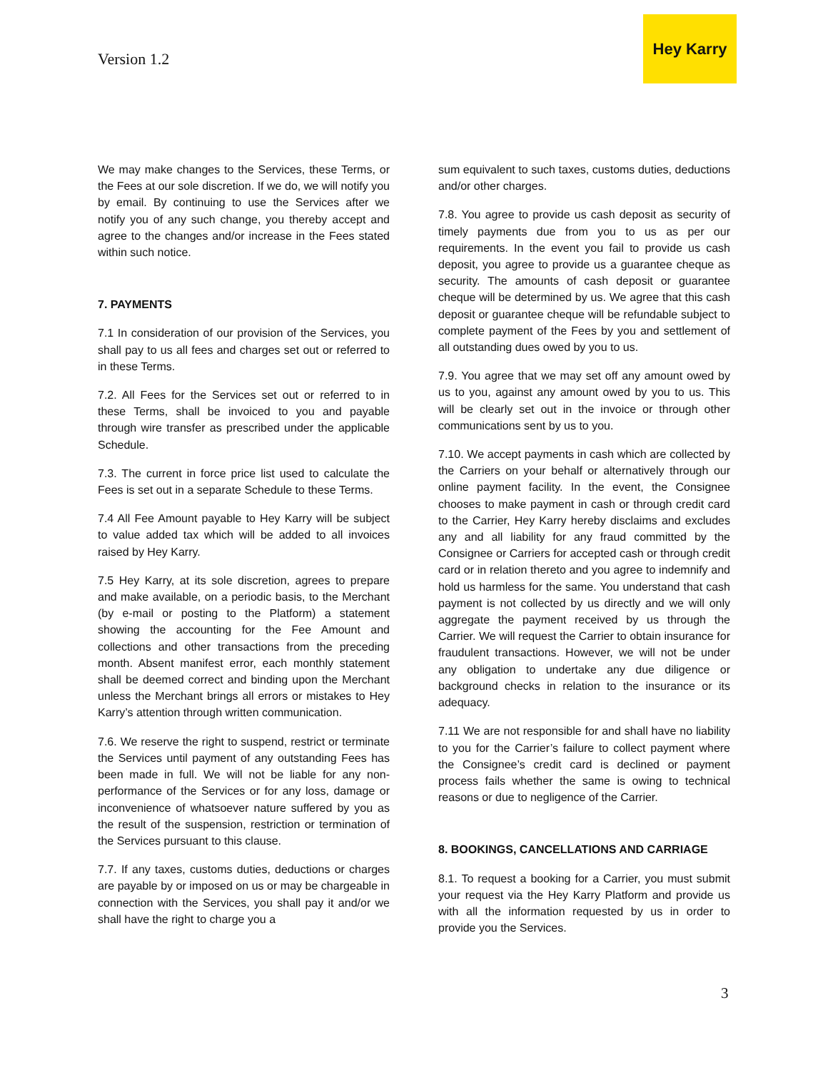Version 1.2
Hey Karry
We may make changes to the Services, these Terms, or the Fees at our sole discretion. If we do, we will notify you by email. By continuing to use the Services after we notify you of any such change, you thereby accept and agree to the changes and/or increase in the Fees stated within such notice.
7. PAYMENTS
7.1 In consideration of our provision of the Services, you shall pay to us all fees and charges set out or referred to in these Terms.
7.2. All Fees for the Services set out or referred to in these Terms, shall be invoiced to you and payable through wire transfer as prescribed under the applicable Schedule.
7.3. The current in force price list used to calculate the Fees is set out in a separate Schedule to these Terms.
7.4 All Fee Amount payable to Hey Karry will be subject to value added tax which will be added to all invoices raised by Hey Karry.
7.5 Hey Karry, at its sole discretion, agrees to prepare and make available, on a periodic basis, to the Merchant (by e-mail or posting to the Platform) a statement showing the accounting for the Fee Amount and collections and other transactions from the preceding month. Absent manifest error, each monthly statement shall be deemed correct and binding upon the Merchant unless the Merchant brings all errors or mistakes to Hey Karry’s attention through written communication.
7.6. We reserve the right to suspend, restrict or terminate the Services until payment of any outstanding Fees has been made in full. We will not be liable for any non-performance of the Services or for any loss, damage or inconvenience of whatsoever nature suffered by you as the result of the suspension, restriction or termination of the Services pursuant to this clause.
7.7. If any taxes, customs duties, deductions or charges are payable by or imposed on us or may be chargeable in connection with the Services, you shall pay it and/or we shall have the right to charge you a
sum equivalent to such taxes, customs duties, deductions and/or other charges.
7.8. You agree to provide us cash deposit as security of timely payments due from you to us as per our requirements. In the event you fail to provide us cash deposit, you agree to provide us a guarantee cheque as security. The amounts of cash deposit or guarantee cheque will be determined by us. We agree that this cash deposit or guarantee cheque will be refundable subject to complete payment of the Fees by you and settlement of all outstanding dues owed by you to us.
7.9. You agree that we may set off any amount owed by us to you, against any amount owed by you to us. This will be clearly set out in the invoice or through other communications sent by us to you.
7.10. We accept payments in cash which are collected by the Carriers on your behalf or alternatively through our online payment facility. In the event, the Consignee chooses to make payment in cash or through credit card to the Carrier, Hey Karry hereby disclaims and excludes any and all liability for any fraud committed by the Consignee or Carriers for accepted cash or through credit card or in relation thereto and you agree to indemnify and hold us harmless for the same. You understand that cash payment is not collected by us directly and we will only aggregate the payment received by us through the Carrier. We will request the Carrier to obtain insurance for fraudulent transactions. However, we will not be under any obligation to undertake any due diligence or background checks in relation to the insurance or its adequacy.
7.11 We are not responsible for and shall have no liability to you for the Carrier’s failure to collect payment where the Consignee’s credit card is declined or payment process fails whether the same is owing to technical reasons or due to negligence of the Carrier.
8. BOOKINGS, CANCELLATIONS AND CARRIAGE
8.1. To request a booking for a Carrier, you must submit your request via the Hey Karry Platform and provide us with all the information requested by us in order to provide you the Services.
3